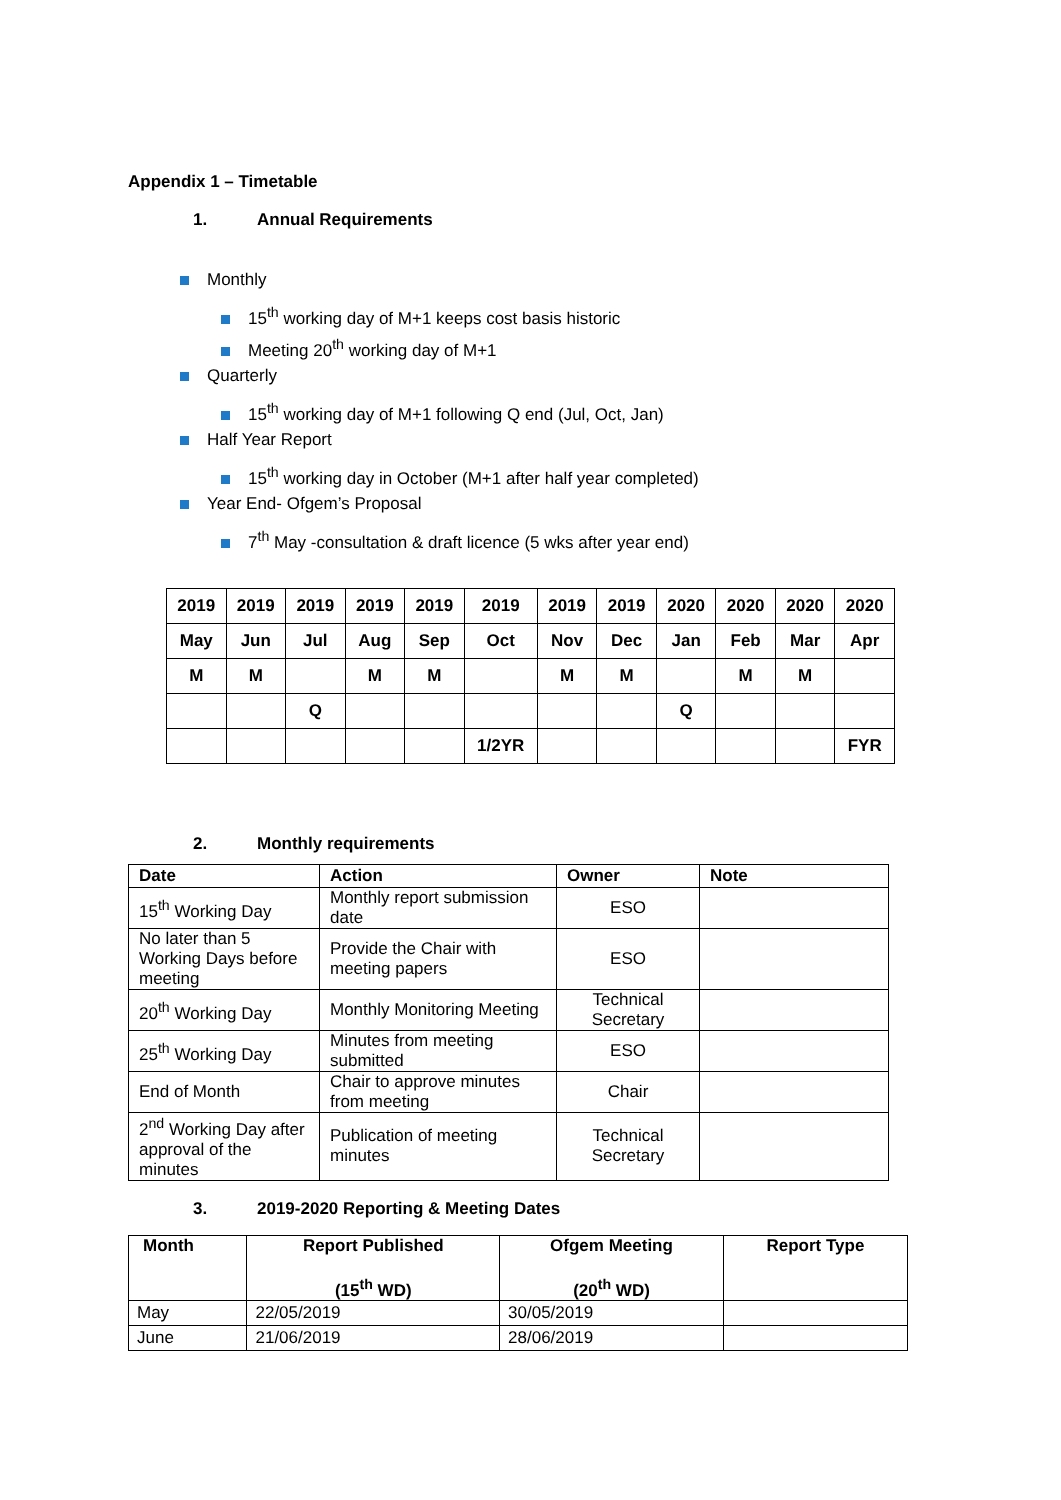Appendix 1 – Timetable
1. Annual Requirements
Monthly
15<sup>th</sup> working day of M+1 keeps cost basis historic
Meeting 20<sup>th</sup> working day of M+1
Quarterly
15<sup>th</sup> working day of M+1 following Q end (Jul, Oct, Jan)
Half Year Report
15<sup>th</sup> working day in October (M+1 after half year completed)
Year End- Ofgem’s Proposal
7<sup>th</sup> May -consultation & draft licence (5 wks after year end)
| 2019 | 2019 | 2019 | 2019 | 2019 | 2019 | 2019 | 2019 | 2020 | 2020 | 2020 | 2020 |
| May | Jun | Jul | Aug | Sep | Oct | Nov | Dec | Jan | Feb | Mar | Apr |
| M | M | | M | M | | M | M | | M | M | |
| | | Q | | | | | | Q | | | |
| | | | | | 1/2YR | | | | | | FYR |
2. Monthly requirements
| Date | Action | Owner | Note |
| --- | --- | --- | --- |
| 15<sup>th</sup> Working Day | Monthly report submission date | ESO | |
| No later than 5 Working Days before meeting | Provide the Chair with meeting papers | ESO | |
| 20<sup>th</sup> Working Day | Monthly Monitoring Meeting | Technical Secretary | |
| 25<sup>th</sup> Working Day | Minutes from meeting submitted | ESO | |
| End of Month | Chair to approve minutes from meeting | Chair | |
| 2<sup>nd</sup> Working Day after approval of the minutes | Publication of meeting minutes | Technical Secretary | |
3. 2019-2020 Reporting & Meeting Dates
| Month | Report Published (15<sup>th</sup> WD) | Ofgem Meeting (20<sup>th</sup> WD) | Report Type |
| May | 22/05/2019 | 30/05/2019 | |
| June | 21/06/2019 | 28/06/2019 | |